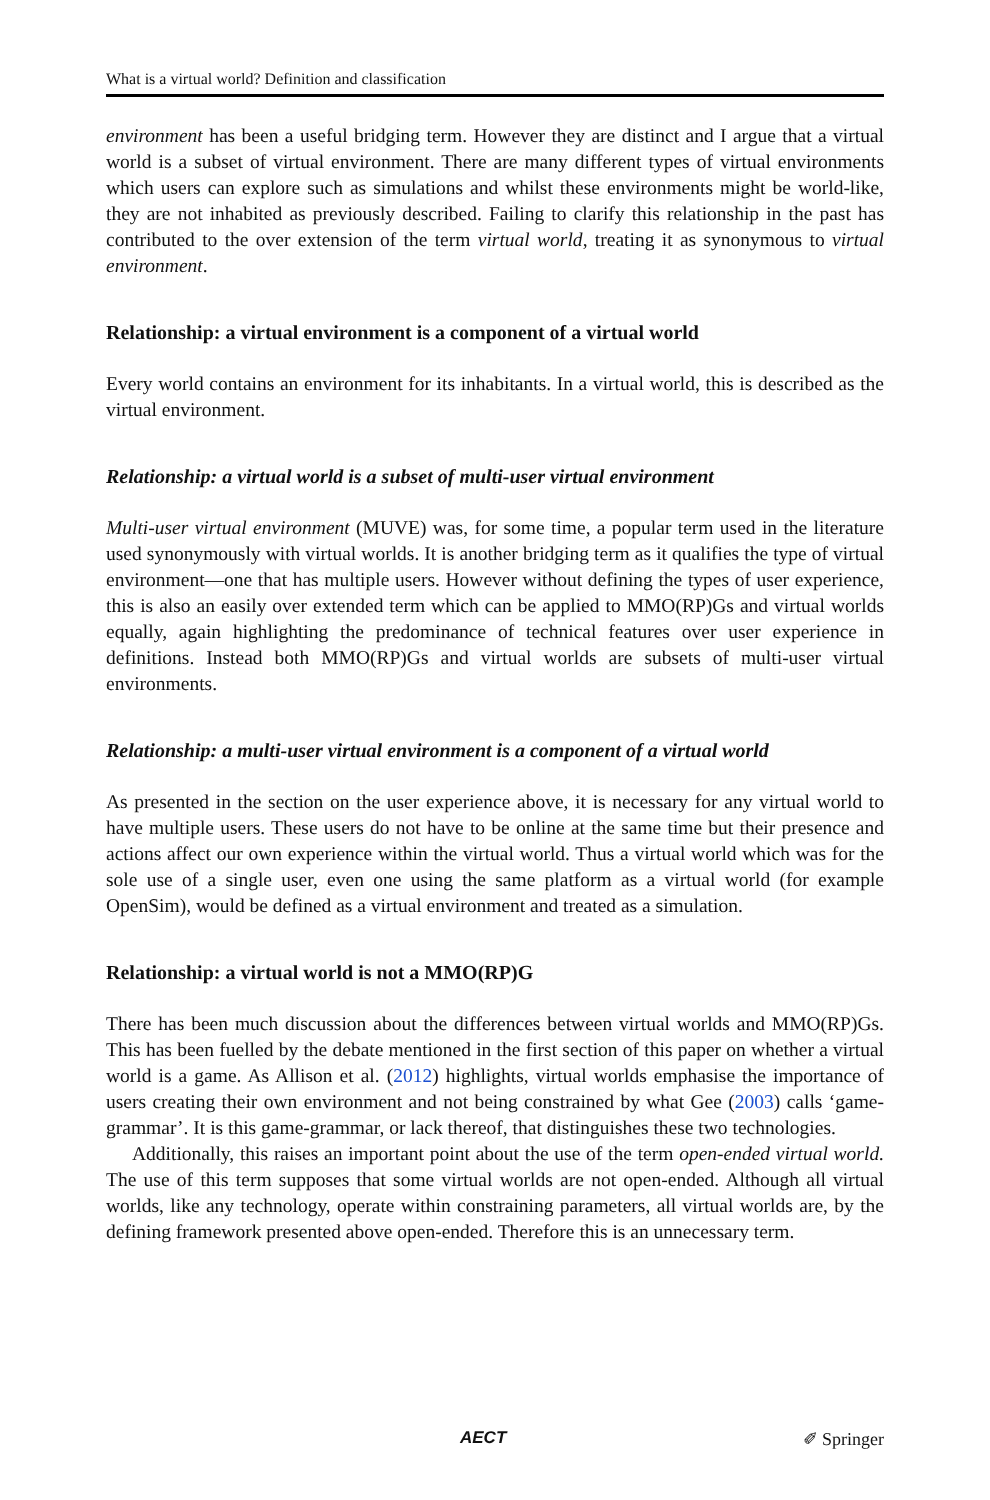What is a virtual world? Definition and classification
environment has been a useful bridging term. However they are distinct and I argue that a virtual world is a subset of virtual environment. There are many different types of virtual environments which users can explore such as simulations and whilst these environments might be world-like, they are not inhabited as previously described. Failing to clarify this relationship in the past has contributed to the over extension of the term virtual world, treating it as synonymous to virtual environment.
Relationship: a virtual environment is a component of a virtual world
Every world contains an environment for its inhabitants. In a virtual world, this is described as the virtual environment.
Relationship: a virtual world is a subset of multi-user virtual environment
Multi-user virtual environment (MUVE) was, for some time, a popular term used in the literature used synonymously with virtual worlds. It is another bridging term as it qualifies the type of virtual environment—one that has multiple users. However without defining the types of user experience, this is also an easily over extended term which can be applied to MMO(RP)Gs and virtual worlds equally, again highlighting the predominance of technical features over user experience in definitions. Instead both MMO(RP)Gs and virtual worlds are subsets of multi-user virtual environments.
Relationship: a multi-user virtual environment is a component of a virtual world
As presented in the section on the user experience above, it is necessary for any virtual world to have multiple users. These users do not have to be online at the same time but their presence and actions affect our own experience within the virtual world. Thus a virtual world which was for the sole use of a single user, even one using the same platform as a virtual world (for example OpenSim), would be defined as a virtual environment and treated as a simulation.
Relationship: a virtual world is not a MMO(RP)G
There has been much discussion about the differences between virtual worlds and MMO(RP)Gs. This has been fuelled by the debate mentioned in the first section of this paper on whether a virtual world is a game. As Allison et al. (2012) highlights, virtual worlds emphasise the importance of users creating their own environment and not being constrained by what Gee (2003) calls ‘game-grammar’. It is this game-grammar, or lack thereof, that distinguishes these two technologies.
Additionally, this raises an important point about the use of the term open-ended virtual world. The use of this term supposes that some virtual worlds are not open-ended. Although all virtual worlds, like any technology, operate within constraining parameters, all virtual worlds are, by the defining framework presented above open-ended. Therefore this is an unnecessary term.
AECT ✐ Springer